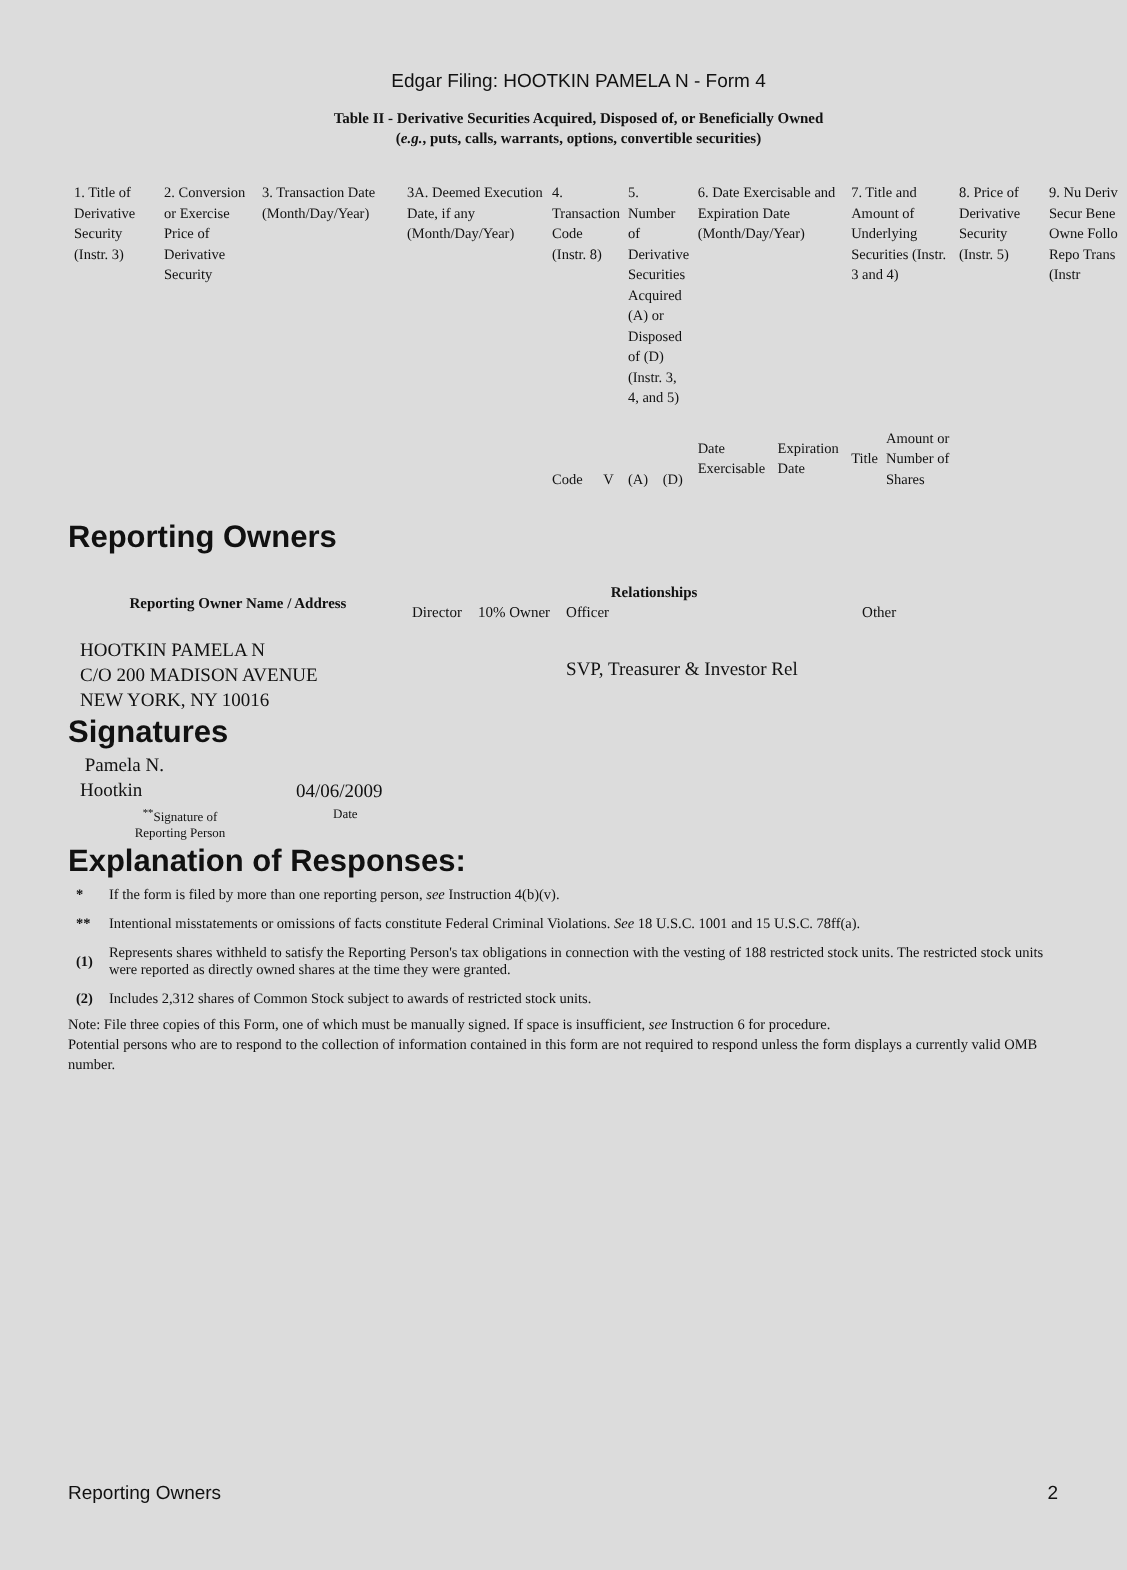Edgar Filing: HOOTKIN PAMELA N - Form 4
Table II - Derivative Securities Acquired, Disposed of, or Beneficially Owned
(e.g., puts, calls, warrants, options, convertible securities)
| 1. Title of Derivative Security (Instr. 3) | 2. Conversion or Exercise Price of Derivative Security | 3. Transaction Date (Month/Day/Year) | 3A. Deemed Execution Date, if any (Month/Day/Year) | 4. Transaction Code (Instr. 8) | | 5. Number of Derivative Securities Acquired (A) or Disposed of (D) (Instr. 3, 4, and 5) | | 6. Date Exercisable and Expiration Date (Month/Day/Year) | | 7. Title and Amount of Underlying Securities (Instr. 3 and 4) | | 8. Price of Derivative Security (Instr. 5) | 9. Nu Deriv Secur Bene Owne Follo Repo Trans (Instr |
| --- | --- | --- | --- | --- | --- | --- | --- | --- | --- | --- | --- | --- | --- |
| | | | | Code | V | (A) | (D) | Date Exercisable | Expiration Date | Title | Amount or Number of Shares | | |
Reporting Owners
| Reporting Owner Name / Address | Relationships | | | |
| --- | --- | --- | --- | --- |
| | Director | 10% Owner | Officer | Other |
| HOOTKIN PAMELA N C/O 200 MADISON AVENUE NEW YORK, NY 10016 | | | SVP, Treasurer & Investor Rel | |
Signatures
| Pamela N. Hootkin | 04/06/2009 |
| <sup>**</sup> Signature of Reporting Person | Date |
Explanation of Responses:
| * | If the form is filed by more than one reporting person, see Instruction 4(b)(v). |
| ** | Intentional misstatements or omissions of facts constitute Federal Criminal Violations. See 18 U.S.C. 1001 and 15 U.S.C. 78ff(a). |
| (1) | Represents shares withheld to satisfy the Reporting Person's tax obligations in connection with the vesting of 188 restricted stock units. The restricted stock units were reported as directly owned shares at the time they were granted. |
| (2) | Includes 2,312 shares of Common Stock subject to awards of restricted stock units. |
Note: File three copies of this Form, one of which must be manually signed. If space is insufficient, see Instruction 6 for procedure.
Potential persons who are to respond to the collection of information contained in this form are not required to respond unless the form displays a currently valid OMB number.
Reporting Owners 2